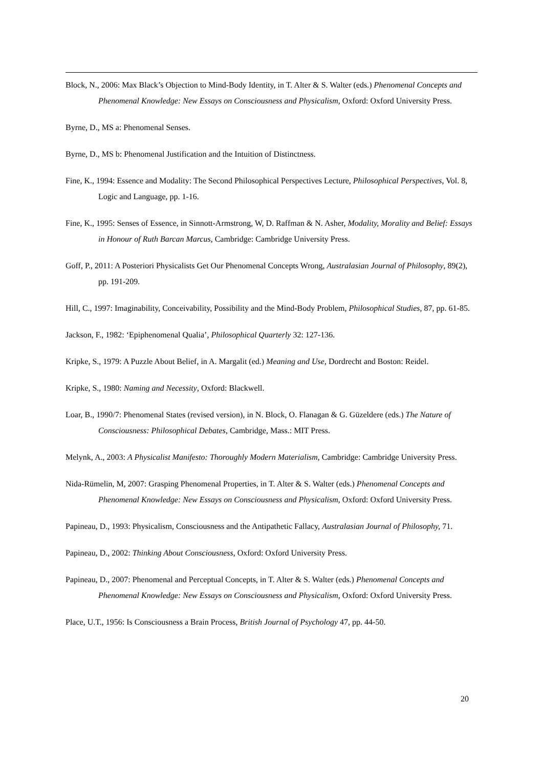Block, N., 2006: Max Black’s Objection to Mind-Body Identity, in T. Alter & S. Walter (eds.) Phenomenal Concepts and Phenomenal Knowledge: New Essays on Consciousness and Physicalism, Oxford: Oxford University Press.
Byrne, D., MS a: Phenomenal Senses.
Byrne, D., MS b: Phenomenal Justification and the Intuition of Distinctness.
Fine, K., 1994: Essence and Modality: The Second Philosophical Perspectives Lecture, Philosophical Perspectives, Vol. 8, Logic and Language, pp. 1-16.
Fine, K., 1995: Senses of Essence, in Sinnott-Armstrong, W, D. Raffman & N. Asher, Modality, Morality and Belief: Essays in Honour of Ruth Barcan Marcus, Cambridge: Cambridge University Press.
Goff, P., 2011: A Posteriori Physicalists Get Our Phenomenal Concepts Wrong, Australasian Journal of Philosophy, 89(2), pp. 191-209.
Hill, C., 1997: Imaginability, Conceivability, Possibility and the Mind-Body Problem, Philosophical Studies, 87, pp. 61-85.
Jackson, F., 1982: ‘Epiphenomenal Qualia’, Philosophical Quarterly 32: 127-136.
Kripke, S., 1979: A Puzzle About Belief, in A. Margalit (ed.) Meaning and Use, Dordrecht and Boston: Reidel.
Kripke, S., 1980: Naming and Necessity, Oxford: Blackwell.
Loar, B., 1990/7: Phenomenal States (revised version), in N. Block, O. Flanagan & G. Güzeldere (eds.) The Nature of Consciousness: Philosophical Debates, Cambridge, Mass.: MIT Press.
Melynk, A., 2003: A Physicalist Manifesto: Thoroughly Modern Materialism, Cambridge: Cambridge University Press.
Nida-Rümelin, M, 2007: Grasping Phenomenal Properties, in T. Alter & S. Walter (eds.) Phenomenal Concepts and Phenomenal Knowledge: New Essays on Consciousness and Physicalism, Oxford: Oxford University Press.
Papineau, D., 1993: Physicalism, Consciousness and the Antipathetic Fallacy, Australasian Journal of Philosophy, 71.
Papineau, D., 2002: Thinking About Consciousness, Oxford: Oxford University Press.
Papineau, D., 2007: Phenomenal and Perceptual Concepts, in T. Alter & S. Walter (eds.) Phenomenal Concepts and Phenomenal Knowledge: New Essays on Consciousness and Physicalism, Oxford: Oxford University Press.
Place, U.T., 1956: Is Consciousness a Brain Process, British Journal of Psychology 47, pp. 44-50.
20